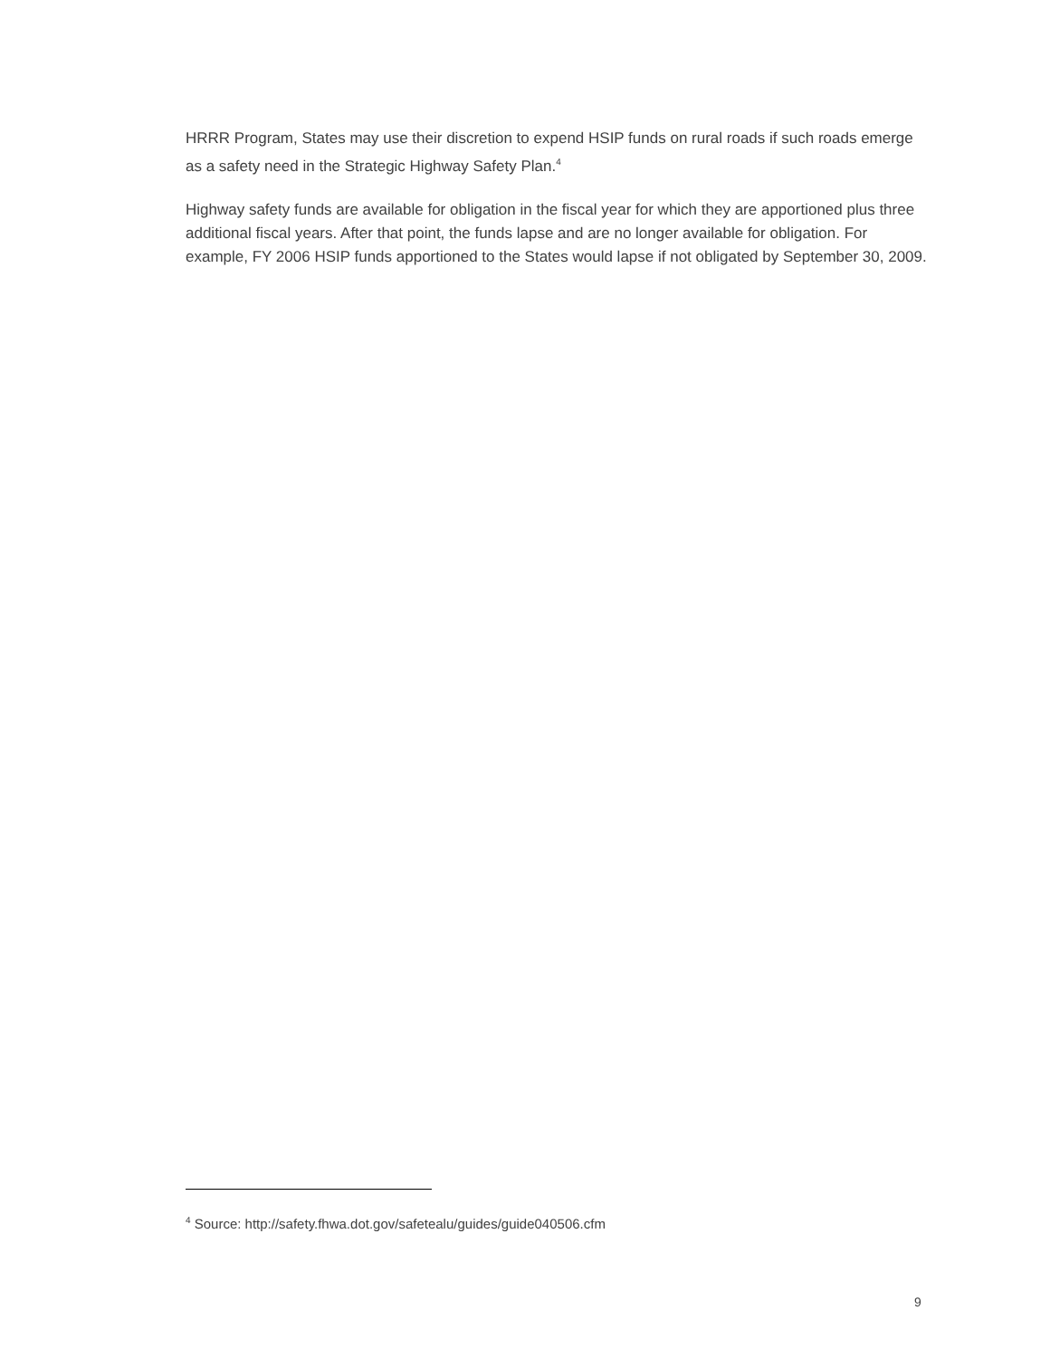HRRR Program, States may use their discretion to expend HSIP funds on rural roads if such roads emerge as a safety need in the Strategic Highway Safety Plan.<sup>4</sup>
Highway safety funds are available for obligation in the fiscal year for which they are apportioned plus three additional fiscal years. After that point, the funds lapse and are no longer available for obligation. For example, FY 2006 HSIP funds apportioned to the States would lapse if not obligated by September 30, 2009.
<sup>4</sup> Source: http://safety.fhwa.dot.gov/safetealu/guides/guide040506.cfm
9